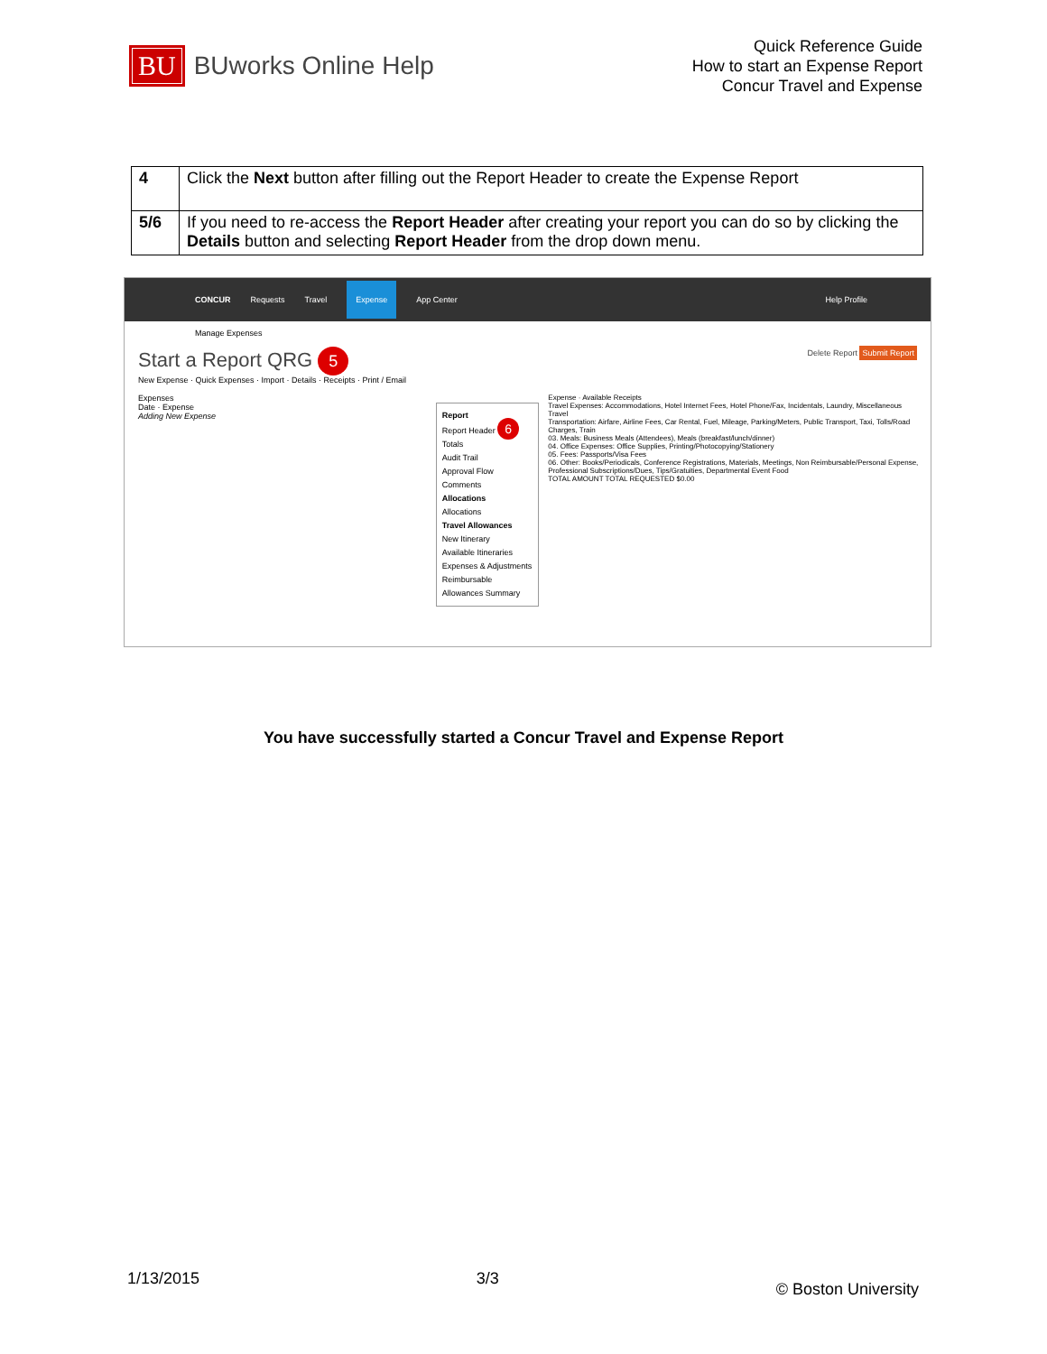BU BUworks Online Help
Quick Reference Guide
How to start an Expense Report
Concur Travel and Expense
| 4 | Click the Next button after filling out the Report Header to create the Expense Report |
| 5/6 | If you need to re-access the Report Header after creating your report you can do so by clicking the Details button and selecting Report Header from the drop down menu. |
CONCUR Requests Travel Expense App Center Help Profile
Manage Expenses
Start a Report QRG 5 Delete Report Submit Report
New Expense · Quick Expenses · Import · Details · Receipts · Print / Email
Expenses
Date · Expense
Adding New Expense
Report
Report Header 6
Totals
Audit Trail
Approval Flow
Comments
Allocations
Allocations
Travel Allowances
New Itinerary
Available Itineraries
Expenses & Adjustments
Reimbursable Allowances Summary
Expense · Available Receipts
Travel Expenses: Accommodations, Hotel Internet Fees, Hotel Phone/Fax, Incidentals, Laundry, Miscellaneous Travel
Transportation: Airfare, Airline Fees, Car Rental, Fuel, Mileage, Parking/Meters, Public Transport, Taxi, Tolls/Road Charges, Train
03. Meals: Business Meals (Attendees), Meals (breakfast/lunch/dinner)
04. Office Expenses: Office Supplies, Printing/Photocopying/Stationery
05. Fees: Passports/Visa Fees
06. Other: Books/Periodicals, Conference Registrations, Materials, Meetings, Non Reimbursable/Personal Expense, Professional Subscriptions/Dues, Tips/Gratuities, Departmental Event Food
TOTAL AMOUNT TOTAL REQUESTED $0.00
You have successfully started a Concur Travel and Expense Report
1/13/2015 3/3 © Boston University